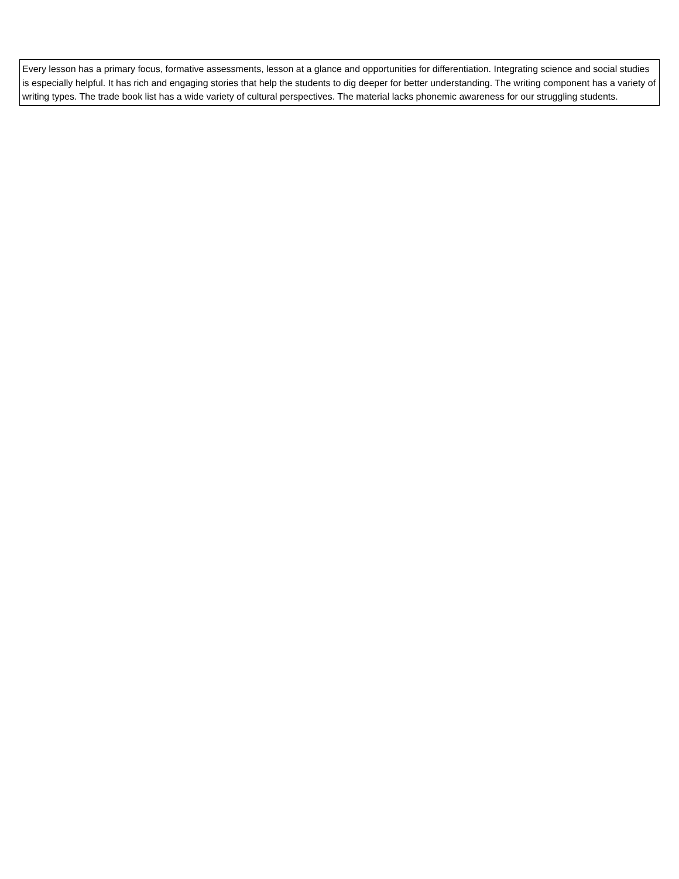| Every lesson has a primary focus, formative assessments, lesson at a glance and opportunities for differentiation. Integrating science and social studies is especially helpful. It has rich and engaging stories that help the students to dig deeper for better understanding. The writing component has a variety of writing types. The trade book list has a wide variety of cultural perspectives. The material lacks phonemic awareness for our struggling students. |